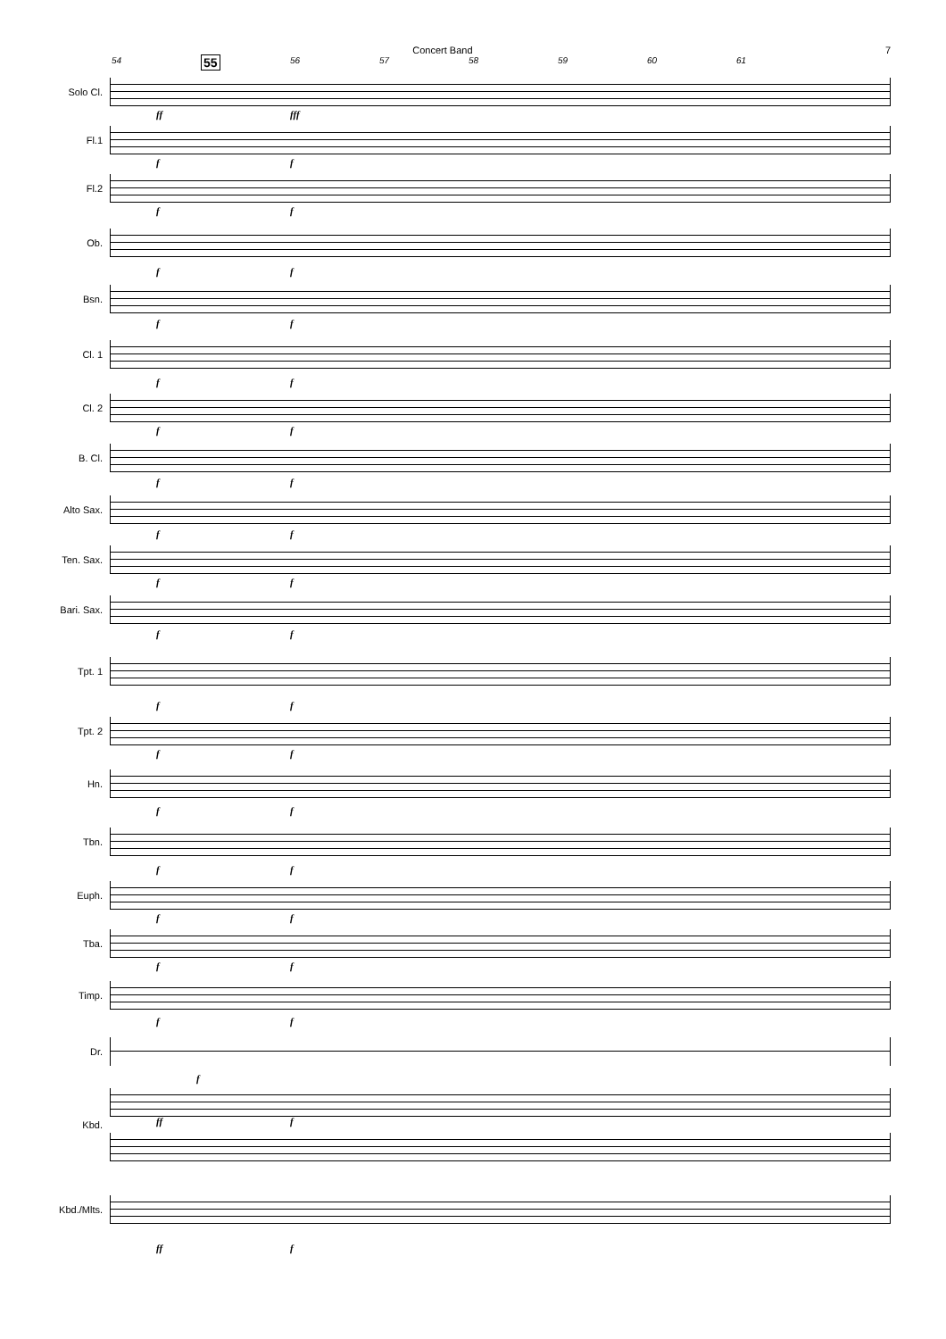Concert Band 7
54 55 56 57 58 59 60 61
Solo Cl.
ff fff
Fl.1
f f
Fl.2
f f
Ob.
f f
Bsn.
f f
Cl. 1
f f
Cl. 2
f f
B. Cl.
f f
Alto Sax.
f f
Ten. Sax.
f f
Bari. Sax.
f f
Tpt. 1
f f
Tpt. 2
f f
Hn.
f f
Tbn.
f f
Euph.
f f
Tba.
f f
Timp.
f f
Dr.
f
Kbd.
ff f
Kbd./Mlts.
ff f